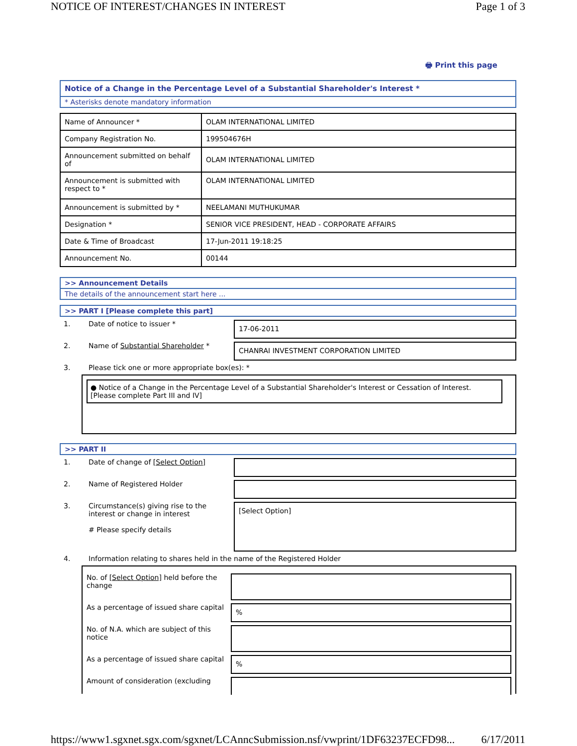NOTICE OF INTEREST/CHANGES IN INTEREST Page 1 of 3
🖶 Print this page
Notice of a Change in the Percentage Level of a Substantial Shareholder's Interest *
* Asterisks denote mandatory information
| Name of Announcer * | OLAM INTERNATIONAL LIMITED |
| Company Registration No. | 199504676H |
| Announcement submitted on behalf of | OLAM INTERNATIONAL LIMITED |
| Announcement is submitted with respect to * | OLAM INTERNATIONAL LIMITED |
| Announcement is submitted by * | NEELAMANI MUTHUKUMAR |
| Designation * | SENIOR VICE PRESIDENT, HEAD - CORPORATE AFFAIRS |
| Date & Time of Broadcast | 17-Jun-2011 19:18:25 |
| Announcement No. | 00144 |
>> Announcement Details
The details of the announcement start here ...
>> PART I [Please complete this part]
1. Date of notice to issuer * 17-06-2011
2. Name of Substantial Shareholder * CHANRAI INVESTMENT CORPORATION LIMITED
3. Please tick one or more appropriate box(es): *
● Notice of a Change in the Percentage Level of a Substantial Shareholder's Interest or Cessation of Interest. [Please complete Part III and IV]
>> PART II
1. Date of change of [Select Option]
2. Name of Registered Holder
3. Circumstance(s) giving rise to the interest or change in interest
# Please specify details [Select Option]
4. Information relating to shares held in the name of the Registered Holder
No. of [Select Option] held before the change
As a percentage of issued share capital%
No. of N.A. which are subject of this notice
As a percentage of issued share capital%
Amount of consideration (excluding
https://www1.sgxnet.sgx.com/sgxnet/LCAnncSubmission.nsf/vwprint/1DF63237ECFD98... 6/17/2011